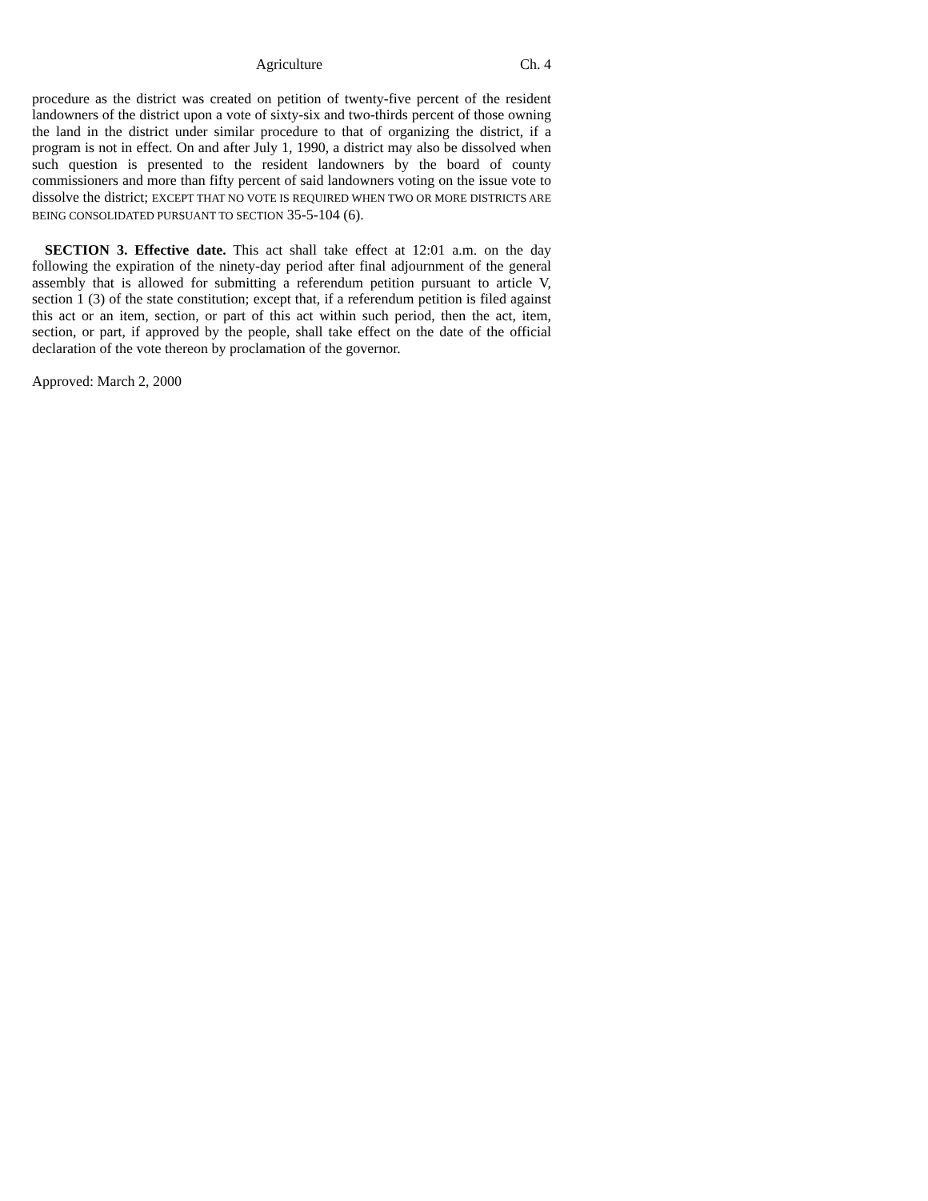Agriculture Ch. 4
procedure as the district was created on petition of twenty-five percent of the resident landowners of the district upon a vote of sixty-six and two-thirds percent of those owning the land in the district under similar procedure to that of organizing the district, if a program is not in effect. On and after July 1, 1990, a district may also be dissolved when such question is presented to the resident landowners by the board of county commissioners and more than fifty percent of said landowners voting on the issue vote to dissolve the district; EXCEPT THAT NO VOTE IS REQUIRED WHEN TWO OR MORE DISTRICTS ARE BEING CONSOLIDATED PURSUANT TO SECTION 35-5-104 (6).
SECTION 3. Effective date. This act shall take effect at 12:01 a.m. on the day following the expiration of the ninety-day period after final adjournment of the general assembly that is allowed for submitting a referendum petition pursuant to article V, section 1 (3) of the state constitution; except that, if a referendum petition is filed against this act or an item, section, or part of this act within such period, then the act, item, section, or part, if approved by the people, shall take effect on the date of the official declaration of the vote thereon by proclamation of the governor.
Approved: March 2, 2000